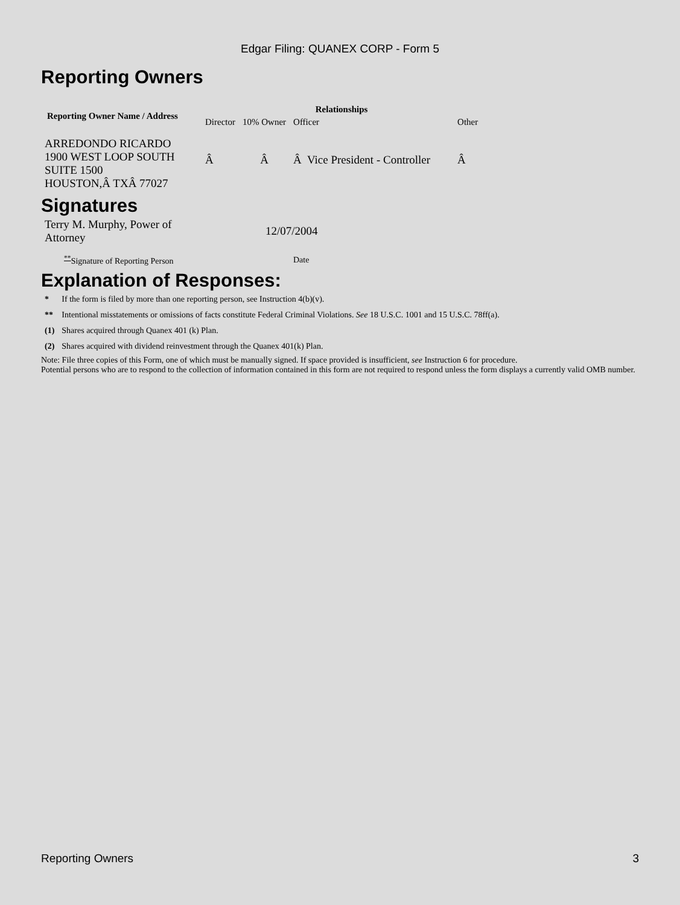Edgar Filing: QUANEX CORP - Form 5
Reporting Owners
| Reporting Owner Name / Address | Relationships | | | |
| --- | --- | --- | --- | --- |
| | Director | 10% Owner | Officer | Other |
| ARREDONDO RICARDO 1900 WEST LOOP SOUTH SUITE 1500 HOUSTON,Â TXÂ 77027 | Â | Â | Â Vice President - Controller | Â |
Signatures
| Terry M. Murphy, Power of Attorney | 12/07/2004 |
| <sup>**</sup> Signature of Reporting Person | Date |
Explanation of Responses:
| * | If the form is filed by more than one reporting person, see Instruction 4(b)(v). |
| ** | Intentional misstatements or omissions of facts constitute Federal Criminal Violations. See 18 U.S.C. 1001 and 15 U.S.C. 78ff(a). |
| (1) | Shares acquired through Quanex 401 (k) Plan. |
| (2) | Shares acquired with dividend reinvestment through the Quanex 401(k) Plan. |
Note: File three copies of this Form, one of which must be manually signed. If space provided is insufficient, see Instruction 6 for procedure.
Potential persons who are to respond to the collection of information contained in this form are not required to respond unless the form displays a currently valid OMB number.
Reporting Owners 3